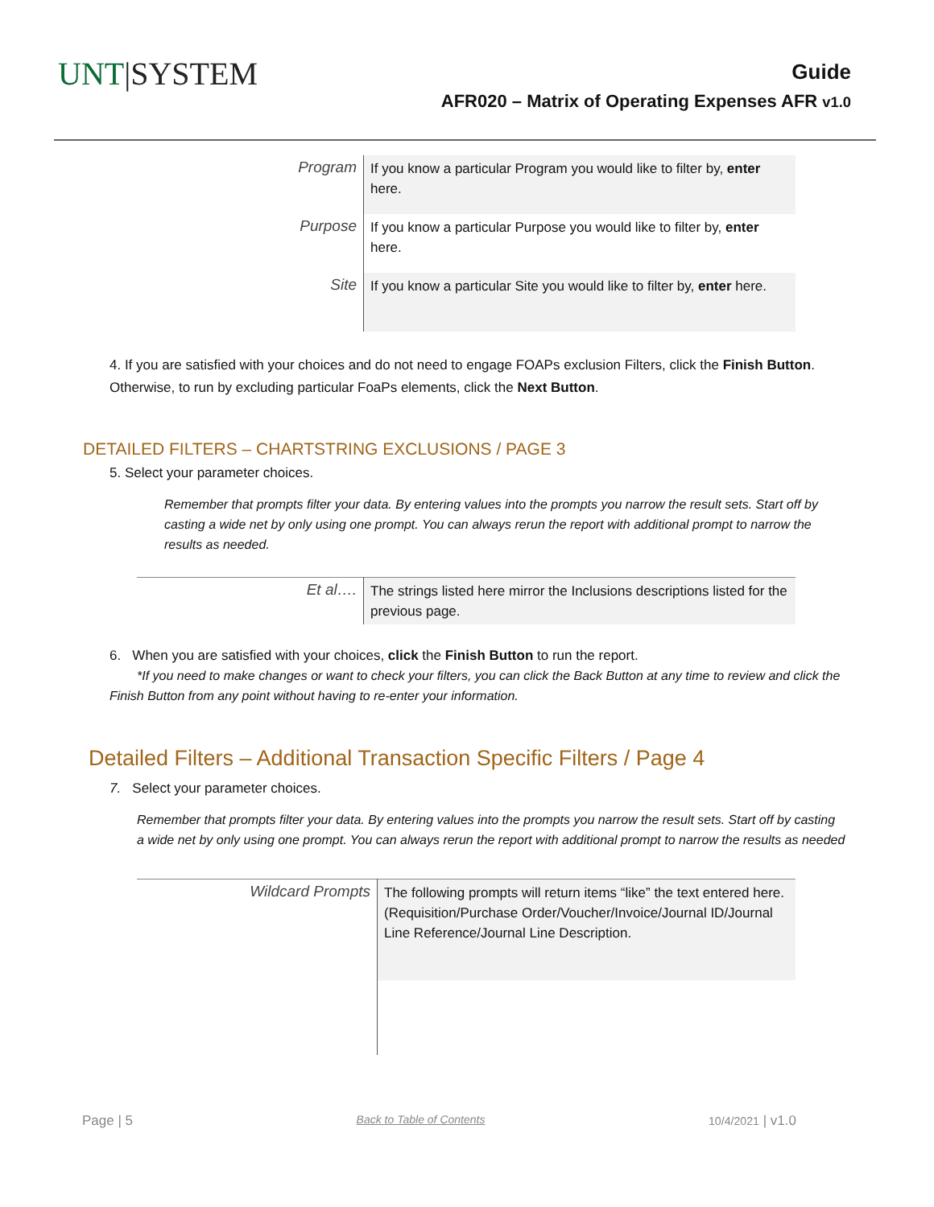UNT|SYSTEM
Guide
AFR020 – Matrix of Operating Expenses AFR v1.0
| Program | If you know a particular Program you would like to filter by, enter here. |
| Purpose | If you know a particular Purpose you would like to filter by, enter here. |
| Site | If you know a particular Site you would like to filter by, enter here. |
4. If you are satisfied with your choices and do not need to engage FOAPs exclusion Filters, click the Finish Button. Otherwise, to run by excluding particular FoaPs elements, click the Next Button.
DETAILED FILTERS – CHARTSTRING EXCLUSIONS / PAGE 3
5. Select your parameter choices.
Remember that prompts filter your data. By entering values into the prompts you narrow the result sets. Start off by casting a wide net by only using one prompt. You can always rerun the report with additional prompt to narrow the results as needed.
| Et al…. | The strings listed here mirror the Inclusions descriptions listed for the previous page. |
6. When you are satisfied with your choices, click the Finish Button to run the report.
*If you need to make changes or want to check your filters, you can click the Back Button at any time to review and click the Finish Button from any point without having to re-enter your information.
Detailed Filters – Additional Transaction Specific Filters / Page 4
7. Select your parameter choices.
Remember that prompts filter your data. By entering values into the prompts you narrow the result sets. Start off by casting a wide net by only using one prompt. You can always rerun the report with additional prompt to narrow the results as needed
| Wildcard Prompts | The following prompts will return items “like” the text entered here. (Requisition/Purchase Order/Voucher/Invoice/Journal ID/Journal Line Reference/Journal Line Description. |
Page | 5 Back to Table of Contents 10/4/2021 | v1.0